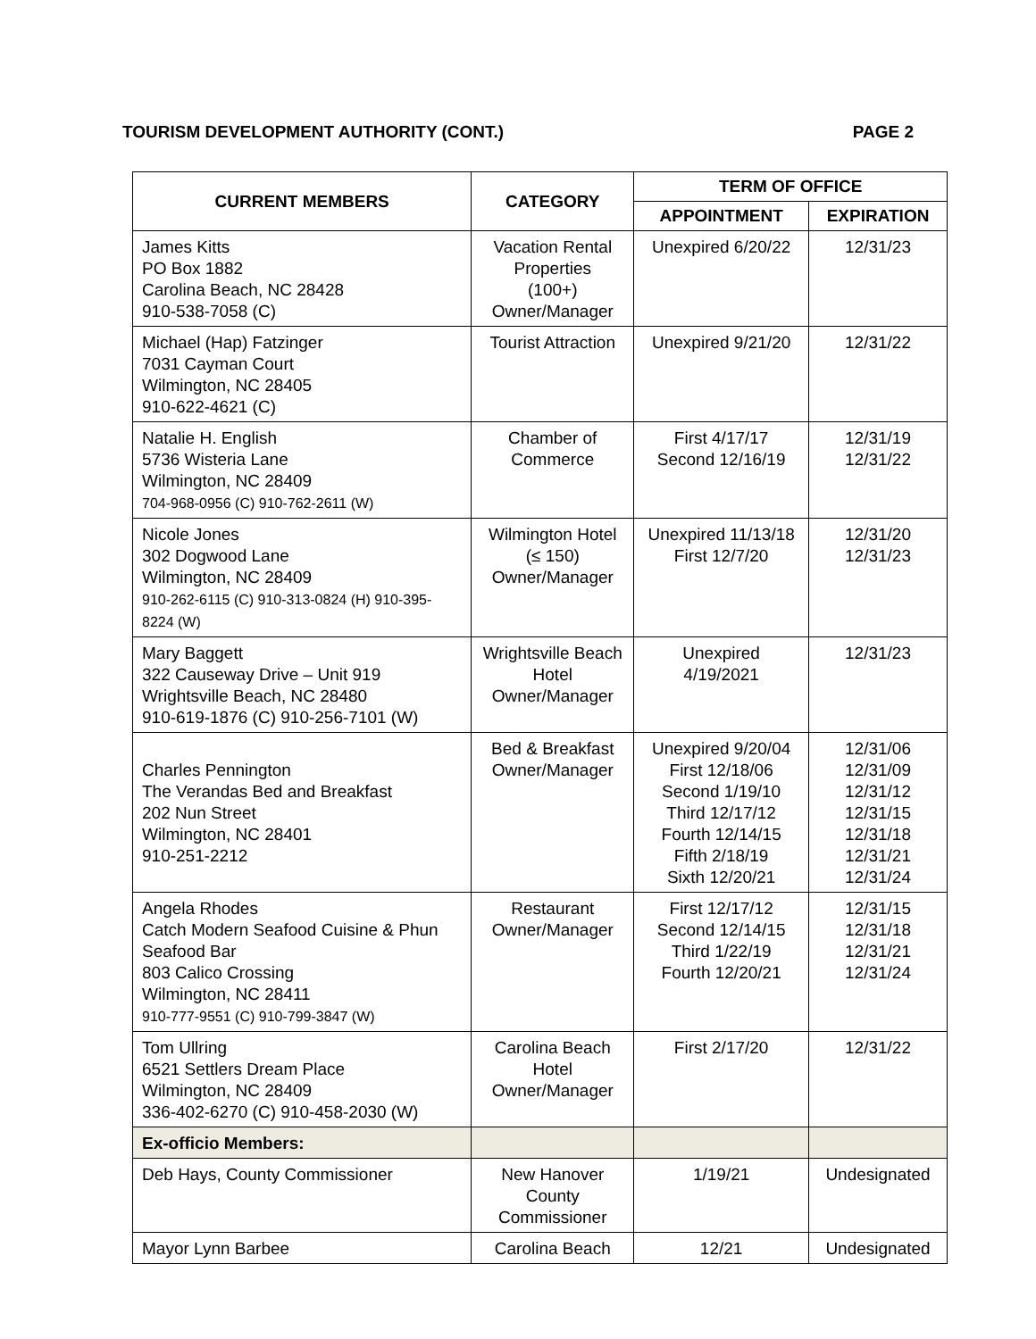TOURISM DEVELOPMENT AUTHORITY (CONT.) PAGE 2
| CURRENT MEMBERS | CATEGORY | TERM OF OFFICE | |
| --- | --- | --- | --- |
| | | APPOINTMENT | EXPIRATION |
| James Kitts PO Box 1882 Carolina Beach, NC 28428 910-538-7058 (C) | Vacation Rental Properties (100+) Owner/Manager | Unexpired 6/20/22 | 12/31/23 |
| Michael (Hap) Fatzinger 7031 Cayman Court Wilmington, NC 28405 910-622-4621 (C) | Tourist Attraction | Unexpired 9/21/20 | 12/31/22 |
| Natalie H. English 5736 Wisteria Lane Wilmington, NC 28409 704-968-0956 (C) 910-762-2611 (W) | Chamber of Commerce | First 4/17/17 Second 12/16/19 | 12/31/19 12/31/22 |
| Nicole Jones 302 Dogwood Lane Wilmington, NC 28409 910-262-6115 (C) 910-313-0824 (H) 910-395-8224 (W) | Wilmington Hotel (≤ 150) Owner/Manager | Unexpired 11/13/18 First 12/7/20 | 12/31/20 12/31/23 |
| Mary Baggett 322 Causeway Drive – Unit 919 Wrightsville Beach, NC 28480 910-619-1876 (C) 910-256-7101 (W) | Wrightsville Beach Hotel Owner/Manager | Unexpired 4/19/2021 | 12/31/23 |
| Charles Pennington The Verandas Bed and Breakfast 202 Nun Street Wilmington, NC 28401 910-251-2212 | Bed & Breakfast Owner/Manager | Unexpired 9/20/04 First 12/18/06 Second 1/19/10 Third 12/17/12 Fourth 12/14/15 Fifth 2/18/19 Sixth 12/20/21 | 12/31/06 12/31/09 12/31/12 12/31/15 12/31/18 12/31/21 12/31/24 |
| Angela Rhodes Catch Modern Seafood Cuisine & Phun Seafood Bar 803 Calico Crossing Wilmington, NC 28411 910-777-9551 (C) 910-799-3847 (W) | Restaurant Owner/Manager | First 12/17/12 Second 12/14/15 Third 1/22/19 Fourth 12/20/21 | 12/31/15 12/31/18 12/31/21 12/31/24 |
| Tom Ullring 6521 Settlers Dream Place Wilmington, NC 28409 336-402-6270 (C) 910-458-2030 (W) | Carolina Beach Hotel Owner/Manager | First 2/17/20 | 12/31/22 |
| Ex-officio Members: | | | |
| Deb Hays, County Commissioner | New Hanover County Commissioner | 1/19/21 | Undesignated |
| Mayor Lynn Barbee | Carolina Beach | 12/21 | Undesignated |